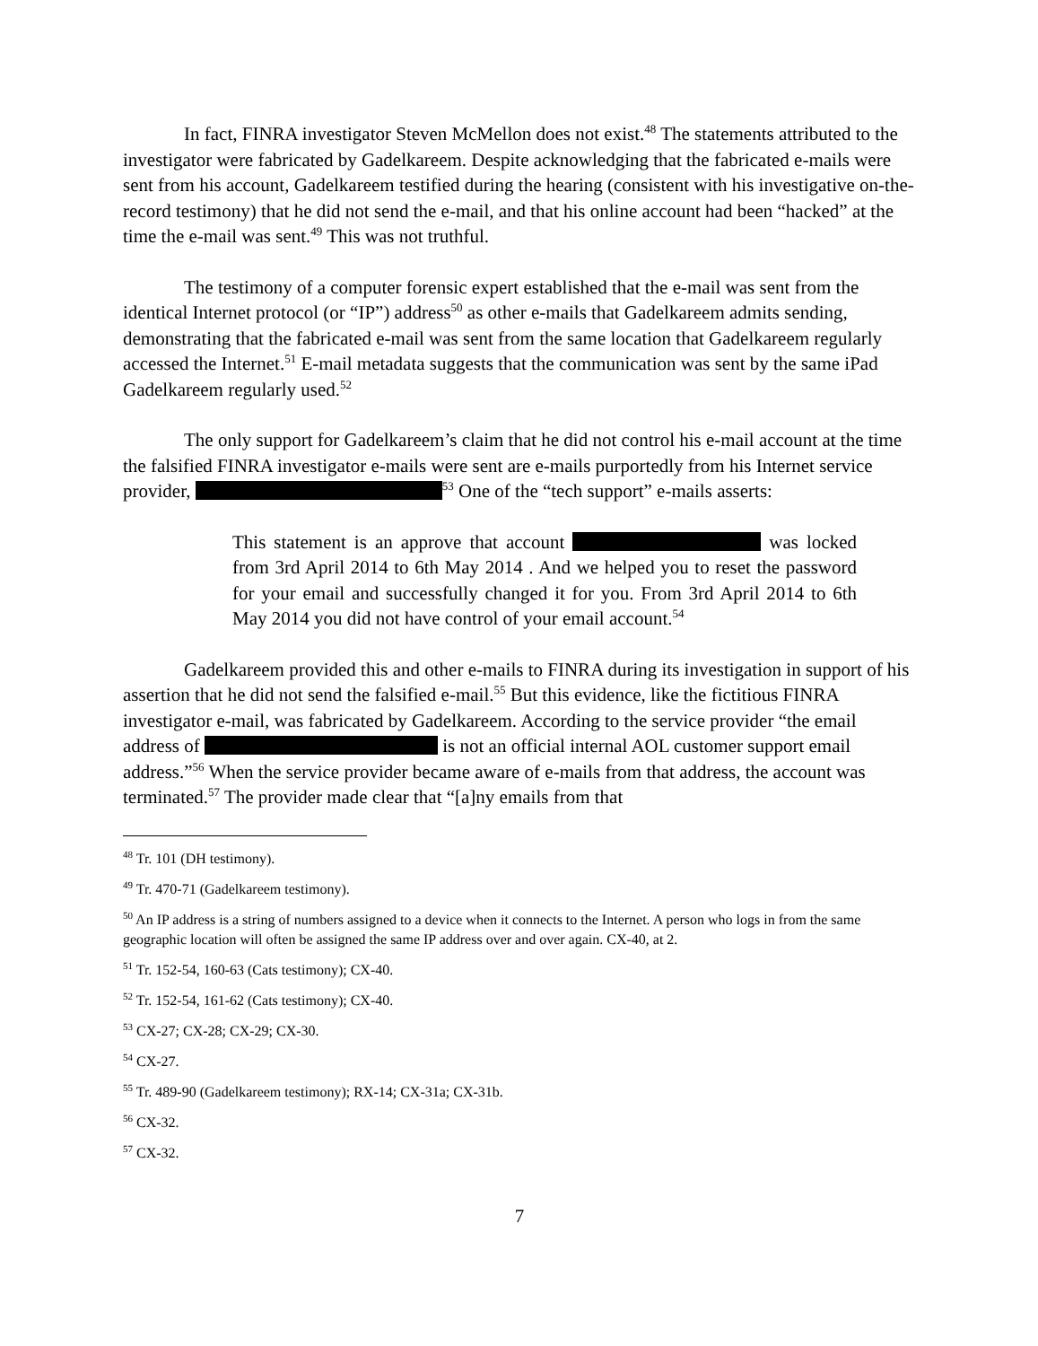In fact, FINRA investigator Steven McMellon does not exist.<sup>48</sup> The statements attributed to the investigator were fabricated by Gadelkareem. Despite acknowledging that the fabricated e-mails were sent from his account, Gadelkareem testified during the hearing (consistent with his investigative on-the-record testimony) that he did not send the e-mail, and that his online account had been “hacked” at the time the e-mail was sent.<sup>49</sup> This was not truthful.
The testimony of a computer forensic expert established that the e-mail was sent from the identical Internet protocol (or “IP”) address<sup>50</sup> as other e-mails that Gadelkareem admits sending, demonstrating that the fabricated e-mail was sent from the same location that Gadelkareem regularly accessed the Internet.<sup>51</sup> E-mail metadata suggests that the communication was sent by the same iPad Gadelkareem regularly used.<sup>52</sup>
The only support for Gadelkareem’s claim that he did not control his e-mail account at the time the falsified FINRA investigator e-mails were sent are e-mails purportedly from his Internet service provider, <sup>53</sup> One of the “tech support” e-mails asserts:
This statement is an approve that account was locked from 3rd April 2014 to 6th May 2014 . And we helped you to reset the password for your email and successfully changed it for you. From 3rd April 2014 to 6th May 2014 you did not have control of your email account.<sup>54</sup>
Gadelkareem provided this and other e-mails to FINRA during its investigation in support of his assertion that he did not send the falsified e-mail.<sup>55</sup> But this evidence, like the fictitious FINRA investigator e-mail, was fabricated by Gadelkareem. According to the service provider “the email address of is not an official internal AOL customer support email address.”<sup>56</sup> When the service provider became aware of e-mails from that address, the account was terminated.<sup>57</sup> The provider made clear that “[a]ny emails from that
<sup>48</sup> Tr. 101 (DH testimony).
<sup>49</sup> Tr. 470-71 (Gadelkareem testimony).
<sup>50</sup> An IP address is a string of numbers assigned to a device when it connects to the Internet. A person who logs in from the same geographic location will often be assigned the same IP address over and over again. CX-40, at 2.
<sup>51</sup> Tr. 152-54, 160-63 (Cats testimony); CX-40.
<sup>52</sup> Tr. 152-54, 161-62 (Cats testimony); CX-40.
<sup>53</sup> CX-27; CX-28; CX-29; CX-30.
<sup>54</sup> CX-27.
<sup>55</sup> Tr. 489-90 (Gadelkareem testimony); RX-14; CX-31a; CX-31b.
<sup>56</sup> CX-32.
<sup>57</sup> CX-32.
7